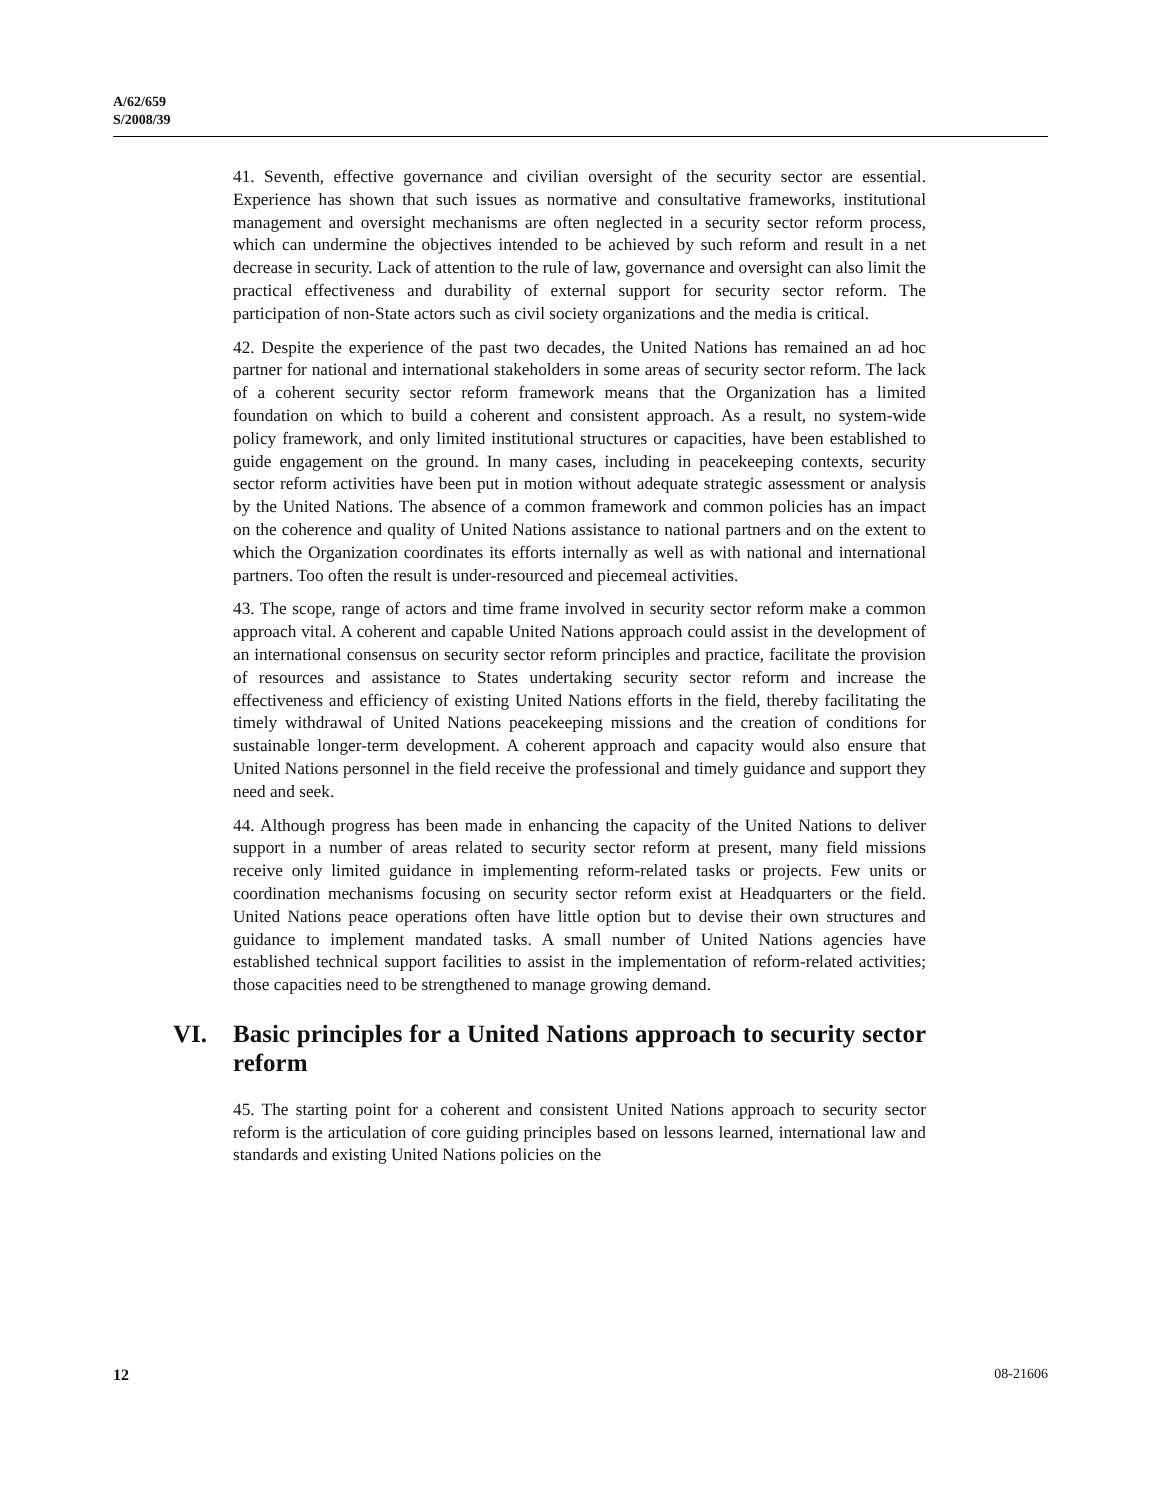A/62/659
S/2008/39
41. Seventh, effective governance and civilian oversight of the security sector are essential. Experience has shown that such issues as normative and consultative frameworks, institutional management and oversight mechanisms are often neglected in a security sector reform process, which can undermine the objectives intended to be achieved by such reform and result in a net decrease in security. Lack of attention to the rule of law, governance and oversight can also limit the practical effectiveness and durability of external support for security sector reform. The participation of non-State actors such as civil society organizations and the media is critical.
42. Despite the experience of the past two decades, the United Nations has remained an ad hoc partner for national and international stakeholders in some areas of security sector reform. The lack of a coherent security sector reform framework means that the Organization has a limited foundation on which to build a coherent and consistent approach. As a result, no system-wide policy framework, and only limited institutional structures or capacities, have been established to guide engagement on the ground. In many cases, including in peacekeeping contexts, security sector reform activities have been put in motion without adequate strategic assessment or analysis by the United Nations. The absence of a common framework and common policies has an impact on the coherence and quality of United Nations assistance to national partners and on the extent to which the Organization coordinates its efforts internally as well as with national and international partners. Too often the result is under-resourced and piecemeal activities.
43. The scope, range of actors and time frame involved in security sector reform make a common approach vital. A coherent and capable United Nations approach could assist in the development of an international consensus on security sector reform principles and practice, facilitate the provision of resources and assistance to States undertaking security sector reform and increase the effectiveness and efficiency of existing United Nations efforts in the field, thereby facilitating the timely withdrawal of United Nations peacekeeping missions and the creation of conditions for sustainable longer-term development. A coherent approach and capacity would also ensure that United Nations personnel in the field receive the professional and timely guidance and support they need and seek.
44. Although progress has been made in enhancing the capacity of the United Nations to deliver support in a number of areas related to security sector reform at present, many field missions receive only limited guidance in implementing reform-related tasks or projects. Few units or coordination mechanisms focusing on security sector reform exist at Headquarters or the field. United Nations peace operations often have little option but to devise their own structures and guidance to implement mandated tasks. A small number of United Nations agencies have established technical support facilities to assist in the implementation of reform-related activities; those capacities need to be strengthened to manage growing demand.
VI. Basic principles for a United Nations approach to security sector reform
45. The starting point for a coherent and consistent United Nations approach to security sector reform is the articulation of core guiding principles based on lessons learned, international law and standards and existing United Nations policies on the
12 08-21606